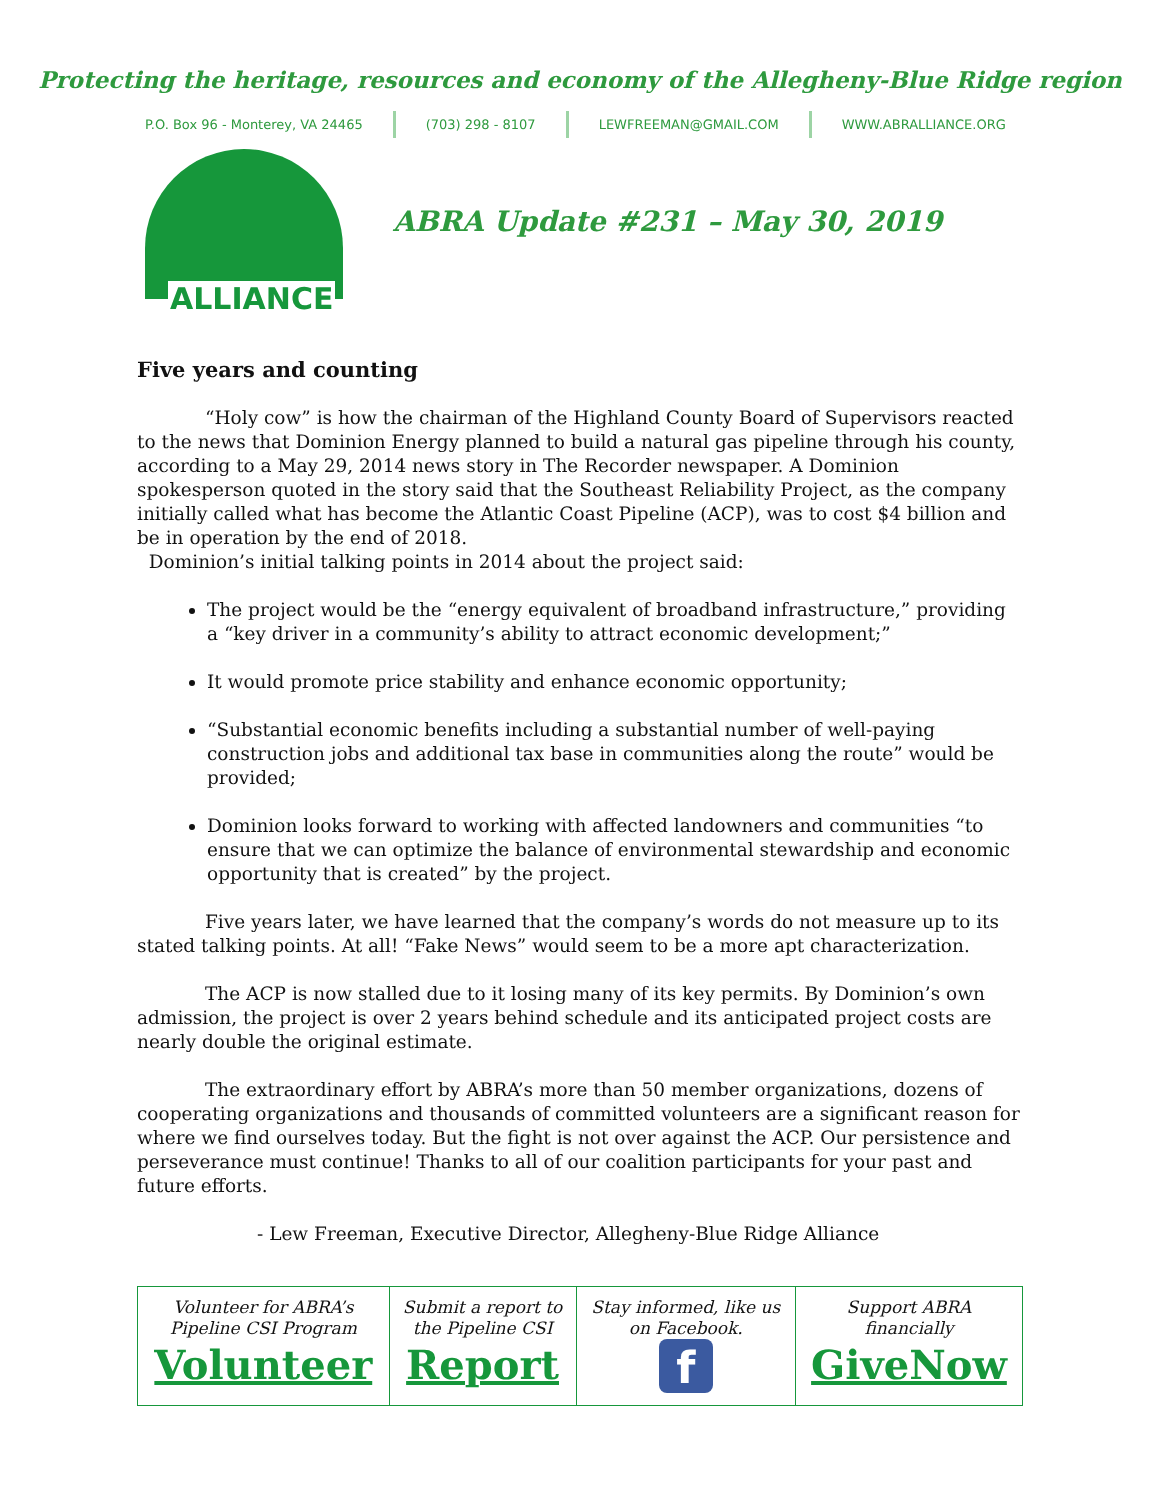Protecting the heritage, resources and economy of the Allegheny-Blue Ridge region
P.O. Box 96 - Monterey, VA 24465 (703) 298 - 8107 LEWFREEMAN@GMAIL.COM WWW.ABRALLIANCE.ORG
ALLIANCE
ABRA Update #231 – May 30, 2019
Five years and counting
“Holy cow” is how the chairman of the Highland County Board of Supervisors reacted to the news that Dominion Energy planned to build a natural gas pipeline through his county, according to a May 29, 2014 news story in The Recorder newspaper. A Dominion spokesperson quoted in the story said that the Southeast Reliability Project, as the company initially called what has become the Atlantic Coast Pipeline (ACP), was to cost $4 billion and be in operation by the end of 2018.
Dominion’s initial talking points in 2014 about the project said:
The project would be the “energy equivalent of broadband infrastructure,” providing a “key driver in a community’s ability to attract economic development;”
It would promote price stability and enhance economic opportunity;
“Substantial economic benefits including a substantial number of well-paying construction jobs and additional tax base in communities along the route” would be provided;
Dominion looks forward to working with affected landowners and communities “to ensure that we can optimize the balance of environmental stewardship and economic opportunity that is created” by the project.
Five years later, we have learned that the company’s words do not measure up to its stated talking points. At all! “Fake News” would seem to be a more apt characterization.
The ACP is now stalled due to it losing many of its key permits. By Dominion’s own admission, the project is over 2 years behind schedule and its anticipated project costs are nearly double the original estimate.
The extraordinary effort by ABRA’s more than 50 member organizations, dozens of cooperating organizations and thousands of committed volunteers are a significant reason for where we find ourselves today. But the fight is not over against the ACP. Our persistence and perseverance must continue! Thanks to all of our coalition participants for your past and future efforts.
- Lew Freeman, Executive Director, Allegheny-Blue Ridge Alliance
| Volunteer for ABRA’s Pipeline CSI Program Volunteer | Submit a report to the Pipeline CSI Report | Stay informed, like us on Facebook. f | Support ABRA financially GiveNow |